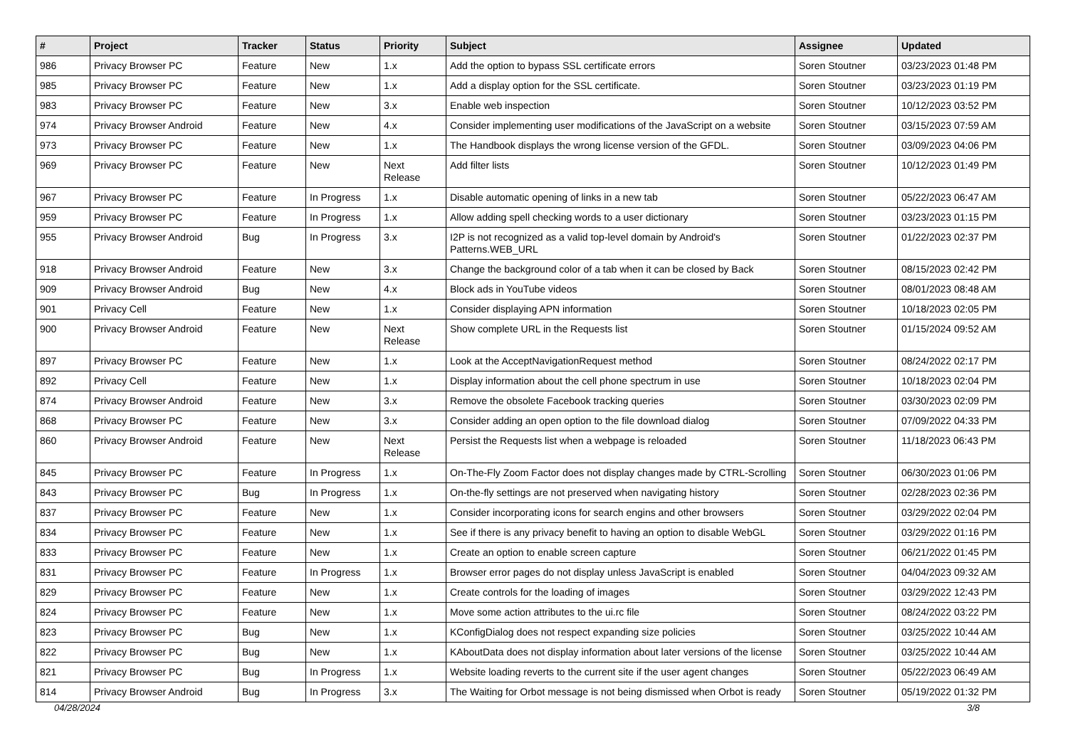| # | Project | Tracker | Status | Priority | Subject | Assignee | Updated |
| --- | --- | --- | --- | --- | --- | --- | --- |
| 986 | Privacy Browser PC | Feature | New | 1.x | Add the option to bypass SSL certificate errors | Soren Stoutner | 03/23/2023 01:48 PM |
| 985 | Privacy Browser PC | Feature | New | 1.x | Add a display option for the SSL certificate. | Soren Stoutner | 03/23/2023 01:19 PM |
| 983 | Privacy Browser PC | Feature | New | 3.x | Enable web inspection | Soren Stoutner | 10/12/2023 03:52 PM |
| 974 | Privacy Browser Android | Feature | New | 4.x | Consider implementing user modifications of the JavaScript on a website | Soren Stoutner | 03/15/2023 07:59 AM |
| 973 | Privacy Browser PC | Feature | New | 1.x | The Handbook displays the wrong license version of the GFDL. | Soren Stoutner | 03/09/2023 04:06 PM |
| 969 | Privacy Browser PC | Feature | New | Next Release | Add filter lists | Soren Stoutner | 10/12/2023 01:49 PM |
| 967 | Privacy Browser PC | Feature | In Progress | 1.x | Disable automatic opening of links in a new tab | Soren Stoutner | 05/22/2023 06:47 AM |
| 959 | Privacy Browser PC | Feature | In Progress | 1.x | Allow adding spell checking words to a user dictionary | Soren Stoutner | 03/23/2023 01:15 PM |
| 955 | Privacy Browser Android | Bug | In Progress | 3.x | I2P is not recognized as a valid top-level domain by Android's Patterns.WEB_URL | Soren Stoutner | 01/22/2023 02:37 PM |
| 918 | Privacy Browser Android | Feature | New | 3.x | Change the background color of a tab when it can be closed by Back | Soren Stoutner | 08/15/2023 02:42 PM |
| 909 | Privacy Browser Android | Bug | New | 4.x | Block ads in YouTube videos | Soren Stoutner | 08/01/2023 08:48 AM |
| 901 | Privacy Cell | Feature | New | 1.x | Consider displaying APN information | Soren Stoutner | 10/18/2023 02:05 PM |
| 900 | Privacy Browser Android | Feature | New | Next Release | Show complete URL in the Requests list | Soren Stoutner | 01/15/2024 09:52 AM |
| 897 | Privacy Browser PC | Feature | New | 1.x | Look at the AcceptNavigationRequest method | Soren Stoutner | 08/24/2022 02:17 PM |
| 892 | Privacy Cell | Feature | New | 1.x | Display information about the cell phone spectrum in use | Soren Stoutner | 10/18/2023 02:04 PM |
| 874 | Privacy Browser Android | Feature | New | 3.x | Remove the obsolete Facebook tracking queries | Soren Stoutner | 03/30/2023 02:09 PM |
| 868 | Privacy Browser PC | Feature | New | 3.x | Consider adding an open option to the file download dialog | Soren Stoutner | 07/09/2022 04:33 PM |
| 860 | Privacy Browser Android | Feature | New | Next Release | Persist the Requests list when a webpage is reloaded | Soren Stoutner | 11/18/2023 06:43 PM |
| 845 | Privacy Browser PC | Feature | In Progress | 1.x | On-The-Fly Zoom Factor does not display changes made by CTRL-Scrolling | Soren Stoutner | 06/30/2023 01:06 PM |
| 843 | Privacy Browser PC | Bug | In Progress | 1.x | On-the-fly settings are not preserved when navigating history | Soren Stoutner | 02/28/2023 02:36 PM |
| 837 | Privacy Browser PC | Feature | New | 1.x | Consider incorporating icons for search engins and other browsers | Soren Stoutner | 03/29/2022 02:04 PM |
| 834 | Privacy Browser PC | Feature | New | 1.x | See if there is any privacy benefit to having an option to disable WebGL | Soren Stoutner | 03/29/2022 01:16 PM |
| 833 | Privacy Browser PC | Feature | New | 1.x | Create an option to enable screen capture | Soren Stoutner | 06/21/2022 01:45 PM |
| 831 | Privacy Browser PC | Feature | In Progress | 1.x | Browser error pages do not display unless JavaScript is enabled | Soren Stoutner | 04/04/2023 09:32 AM |
| 829 | Privacy Browser PC | Feature | New | 1.x | Create controls for the loading of images | Soren Stoutner | 03/29/2022 12:43 PM |
| 824 | Privacy Browser PC | Feature | New | 1.x | Move some action attributes to the ui.rc file | Soren Stoutner | 08/24/2022 03:22 PM |
| 823 | Privacy Browser PC | Bug | New | 1.x | KConfigDialog does not respect expanding size policies | Soren Stoutner | 03/25/2022 10:44 AM |
| 822 | Privacy Browser PC | Bug | New | 1.x | KAboutData does not display information about later versions of the license | Soren Stoutner | 03/25/2022 10:44 AM |
| 821 | Privacy Browser PC | Bug | In Progress | 1.x | Website loading reverts to the current site if the user agent changes | Soren Stoutner | 05/22/2023 06:49 AM |
| 814 | Privacy Browser Android | Bug | In Progress | 3.x | The Waiting for Orbot message is not being dismissed when Orbot is ready | Soren Stoutner | 05/19/2022 01:32 PM |
04/28/2024 3/8